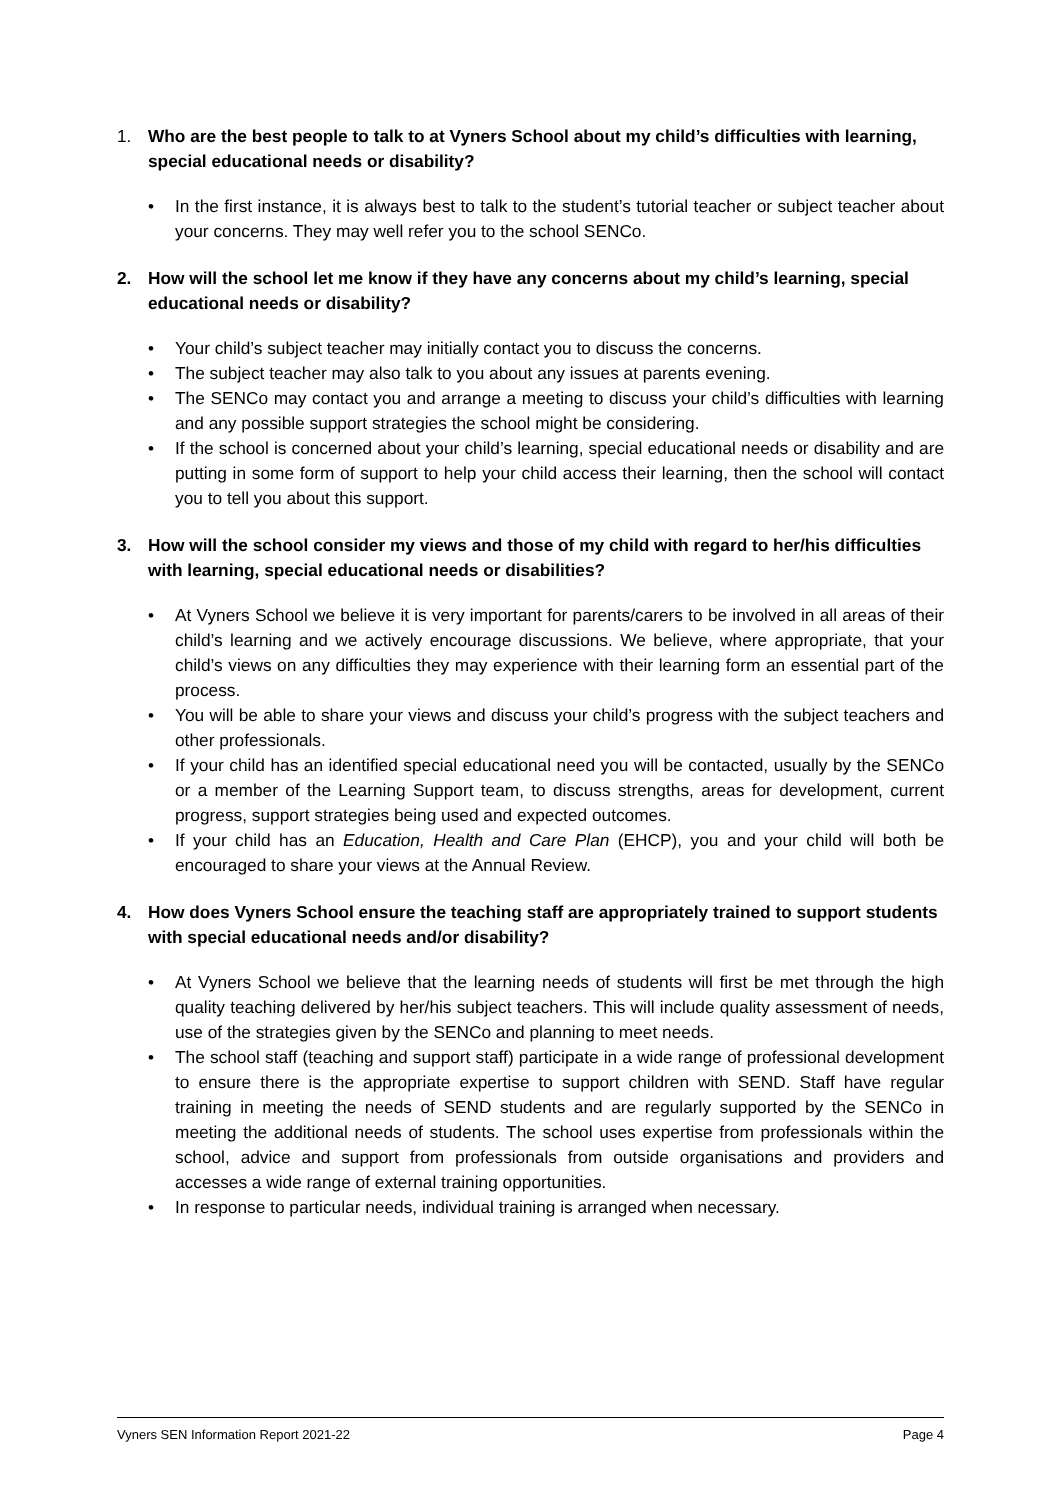1. Who are the best people to talk to at Vyners School about my child’s difficulties with learning, special educational needs or disability?
• In the first instance, it is always best to talk to the student’s tutorial teacher or subject teacher about your concerns. They may well refer you to the school SENCo.
2. How will the school let me know if they have any concerns about my child’s learning, special educational needs or disability?
• Your child’s subject teacher may initially contact you to discuss the concerns.
• The subject teacher may also talk to you about any issues at parents evening.
• The SENCo may contact you and arrange a meeting to discuss your child’s difficulties with learning and any possible support strategies the school might be considering.
• If the school is concerned about your child’s learning, special educational needs or disability and are putting in some form of support to help your child access their learning, then the school will contact you to tell you about this support.
3. How will the school consider my views and those of my child with regard to her/his difficulties with learning, special educational needs or disabilities?
• At Vyners School we believe it is very important for parents/carers to be involved in all areas of their child’s learning and we actively encourage discussions. We believe, where appropriate, that your child’s views on any difficulties they may experience with their learning form an essential part of the process.
• You will be able to share your views and discuss your child’s progress with the subject teachers and other professionals.
• If your child has an identified special educational need you will be contacted, usually by the SENCo or a member of the Learning Support team, to discuss strengths, areas for development, current progress, support strategies being used and expected outcomes.
• If your child has an Education, Health and Care Plan (EHCP), you and your child will both be encouraged to share your views at the Annual Review.
4. How does Vyners School ensure the teaching staff are appropriately trained to support students with special educational needs and/or disability?
• At Vyners School we believe that the learning needs of students will first be met through the high quality teaching delivered by her/his subject teachers. This will include quality assessment of needs, use of the strategies given by the SENCo and planning to meet needs.
• The school staff (teaching and support staff) participate in a wide range of professional development to ensure there is the appropriate expertise to support children with SEND. Staff have regular training in meeting the needs of SEND students and are regularly supported by the SENCo in meeting the additional needs of students. The school uses expertise from professionals within the school, advice and support from professionals from outside organisations and providers and accesses a wide range of external training opportunities.
• In response to particular needs, individual training is arranged when necessary.
Vyners SEN Information Report 2021-22 Page 4